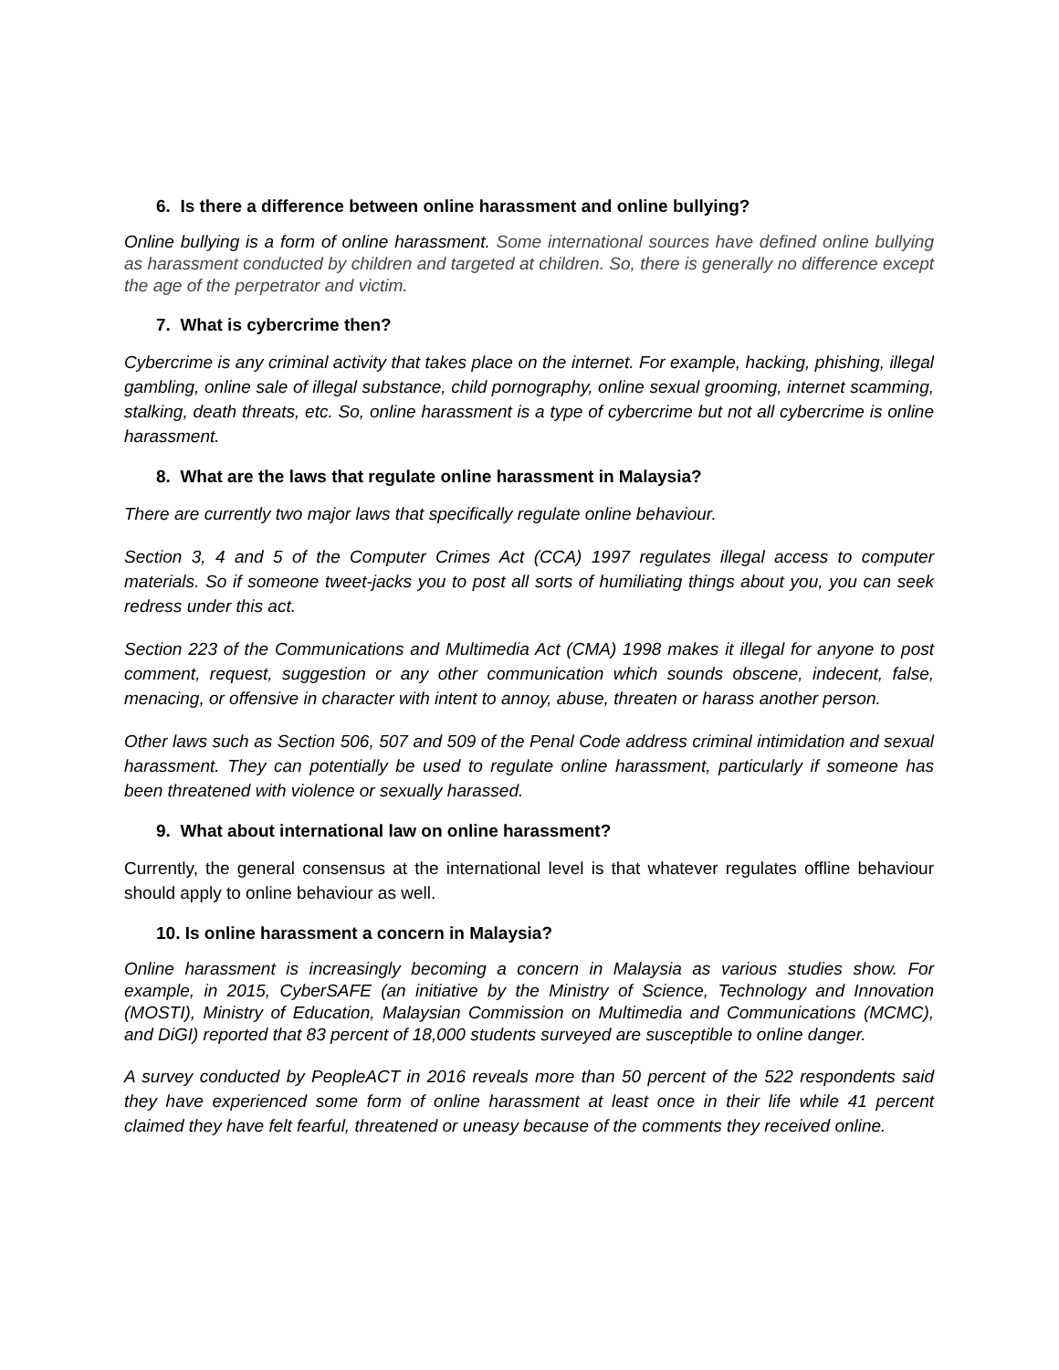6. Is there a difference between online harassment and online bullying?
Online bullying is a form of online harassment. Some international sources have defined online bullying as harassment conducted by children and targeted at children. So, there is generally no difference except the age of the perpetrator and victim.
7. What is cybercrime then?
Cybercrime is any criminal activity that takes place on the internet. For example, hacking, phishing, illegal gambling, online sale of illegal substance, child pornography, online sexual grooming, internet scamming, stalking, death threats, etc. So, online harassment is a type of cybercrime but not all cybercrime is online harassment.
8. What are the laws that regulate online harassment in Malaysia?
There are currently two major laws that specifically regulate online behaviour.
Section 3, 4 and 5 of the Computer Crimes Act (CCA) 1997 regulates illegal access to computer materials. So if someone tweet-jacks you to post all sorts of humiliating things about you, you can seek redress under this act.
Section 223 of the Communications and Multimedia Act (CMA) 1998 makes it illegal for anyone to post comment, request, suggestion or any other communication which sounds obscene, indecent, false, menacing, or offensive in character with intent to annoy, abuse, threaten or harass another person.
Other laws such as Section 506, 507 and 509 of the Penal Code address criminal intimidation and sexual harassment. They can potentially be used to regulate online harassment, particularly if someone has been threatened with violence or sexually harassed.
9. What about international law on online harassment?
Currently, the general consensus at the international level is that whatever regulates offline behaviour should apply to online behaviour as well.
10. Is online harassment a concern in Malaysia?
Online harassment is increasingly becoming a concern in Malaysia as various studies show. For example, in 2015, CyberSAFE (an initiative by the Ministry of Science, Technology and Innovation (MOSTI), Ministry of Education, Malaysian Commission on Multimedia and Communications (MCMC), and DiGI) reported that 83 percent of 18,000 students surveyed are susceptible to online danger.
A survey conducted by PeopleACT in 2016 reveals more than 50 percent of the 522 respondents said they have experienced some form of online harassment at least once in their life while 41 percent claimed they have felt fearful, threatened or uneasy because of the comments they received online.